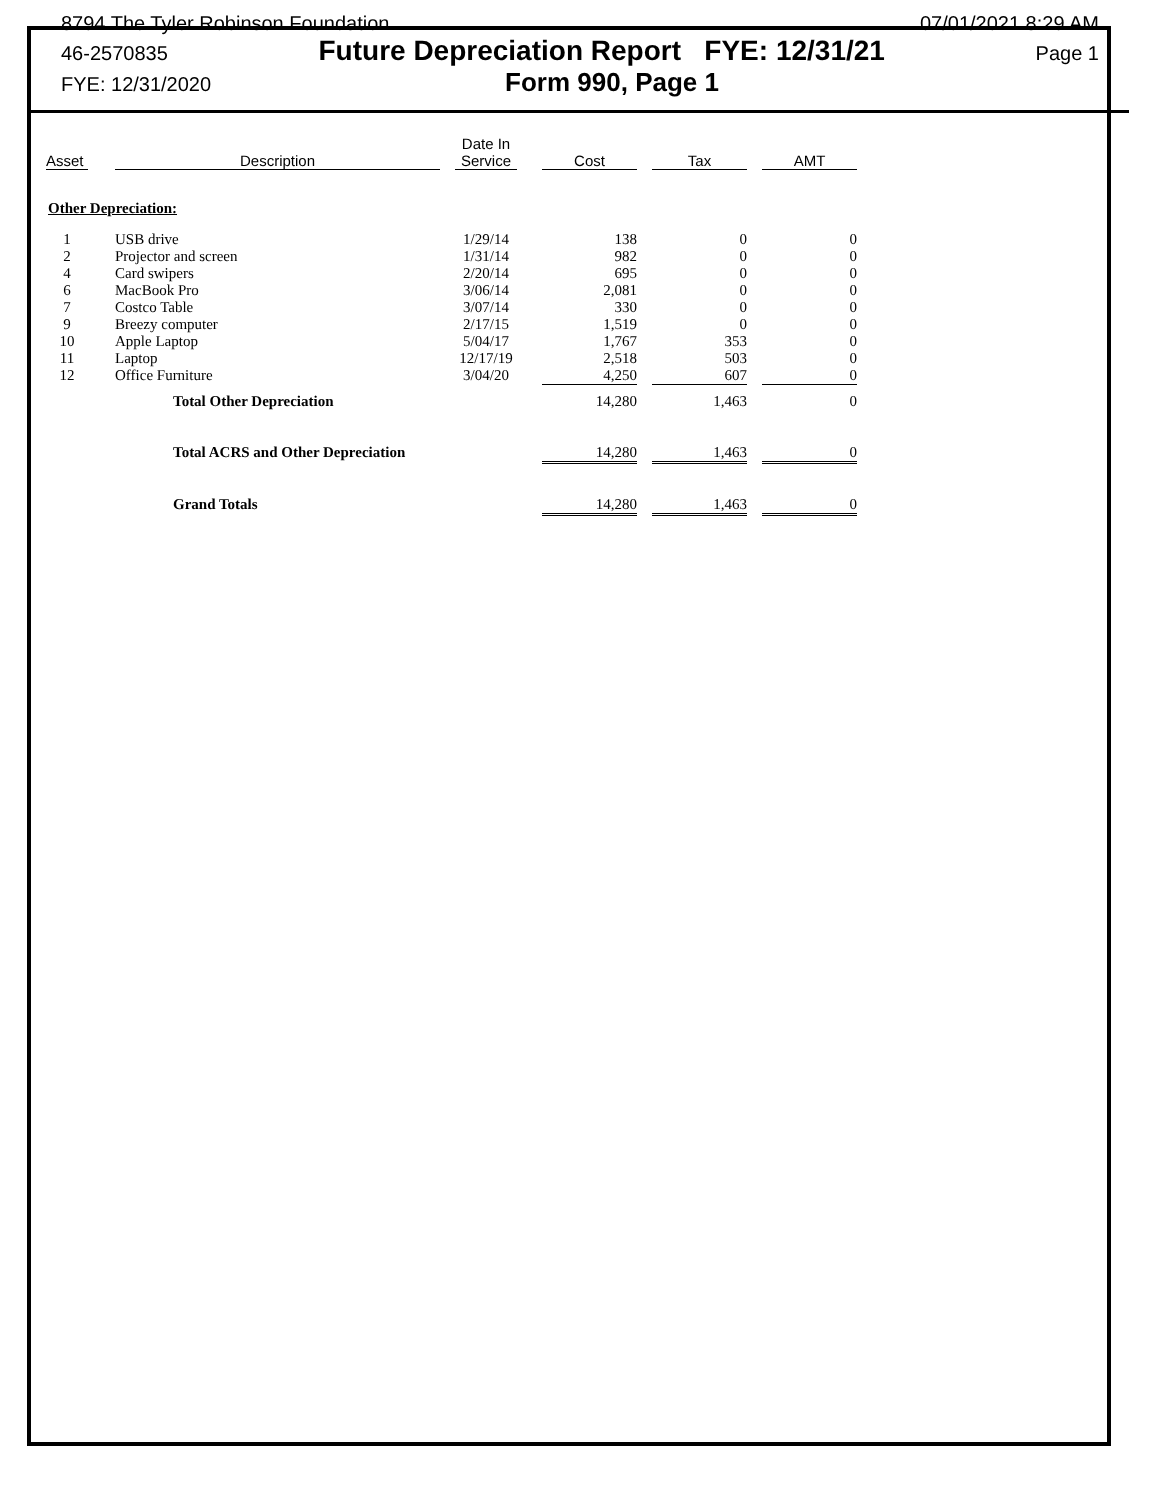8794 The Tyler Robinson Foundation 07/01/2021 8:29 AM
46-2570835 Future Depreciation Report FYE: 12/31/21 Page 1
FYE: 12/31/2020 Form 990, Page 1
| Asset | | Description | | Date In Service | | Cost | | Tax | | AMT |
| Other Depreciation: | | | | | | | | | | |
| 1 | | USB drive | | 1/29/14 | | 138 | | 0 | | 0 |
| 2 | | Projector and screen | | 1/31/14 | | 982 | | 0 | | 0 |
| 4 | | Card swipers | | 2/20/14 | | 695 | | 0 | | 0 |
| 6 | | MacBook Pro | | 3/06/14 | | 2,081 | | 0 | | 0 |
| 7 | | Costco Table | | 3/07/14 | | 330 | | 0 | | 0 |
| 9 | | Breezy computer | | 2/17/15 | | 1,519 | | 0 | | 0 |
| 10 | | Apple Laptop | | 5/04/17 | | 1,767 | | 353 | | 0 |
| 11 | | Laptop | | 12/17/19 | | 2,518 | | 503 | | 0 |
| 12 | | Office Furniture | | 3/04/20 | | 4,250 | | 607 | | 0 |
| | | Total Other Depreciation | | | | 14,280 | | 1,463 | | 0 |
| | | Total ACRS and Other Depreciation | | | | 14,280 | | 1,463 | | 0 |
| | | Grand Totals | | | | 14,280 | | 1,463 | | 0 |